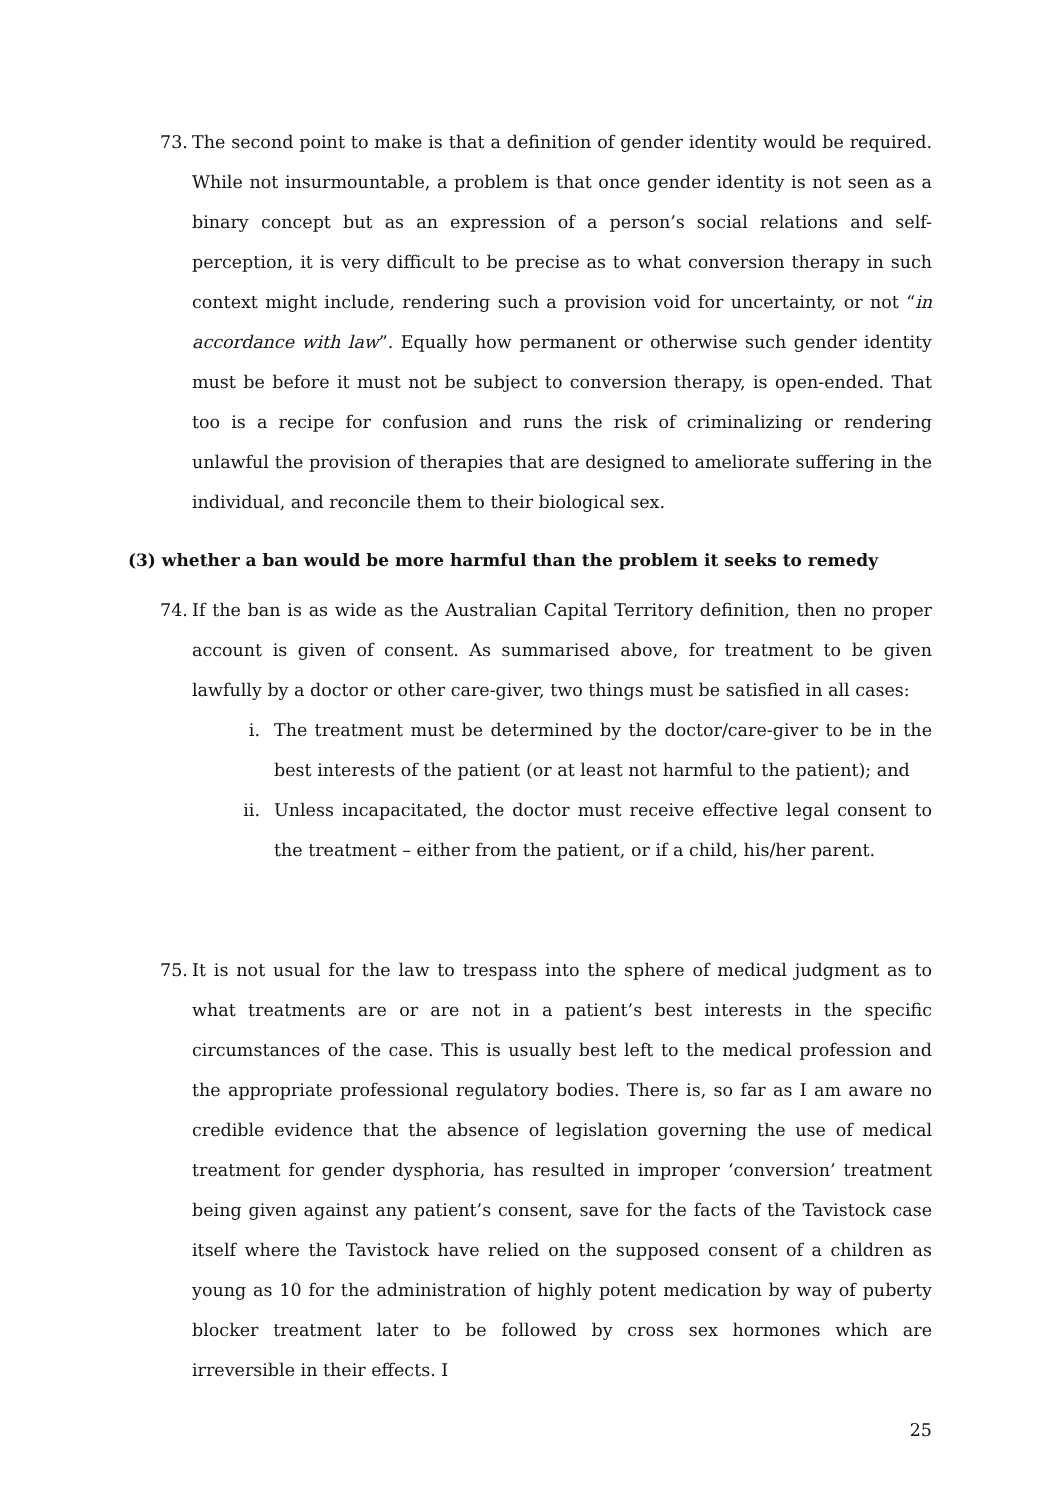73. The second point to make is that a definition of gender identity would be required. While not insurmountable, a problem is that once gender identity is not seen as a binary concept but as an expression of a person’s social relations and self-perception, it is very difficult to be precise as to what conversion therapy in such context might include, rendering such a provision void for uncertainty, or not “in accordance with law”. Equally how permanent or otherwise such gender identity must be before it must not be subject to conversion therapy, is open-ended. That too is a recipe for confusion and runs the risk of criminalizing or rendering unlawful the provision of therapies that are designed to ameliorate suffering in the individual, and reconcile them to their biological sex.
(3) whether a ban would be more harmful than the problem it seeks to remedy
74. If the ban is as wide as the Australian Capital Territory definition, then no proper account is given of consent. As summarised above, for treatment to be given lawfully by a doctor or other care-giver, two things must be satisfied in all cases:
i. The treatment must be determined by the doctor/care-giver to be in the best interests of the patient (or at least not harmful to the patient); and
ii. Unless incapacitated, the doctor must receive effective legal consent to the treatment – either from the patient, or if a child, his/her parent.
75. It is not usual for the law to trespass into the sphere of medical judgment as to what treatments are or are not in a patient’s best interests in the specific circumstances of the case. This is usually best left to the medical profession and the appropriate professional regulatory bodies. There is, so far as I am aware no credible evidence that the absence of legislation governing the use of medical treatment for gender dysphoria, has resulted in improper ‘conversion’ treatment being given against any patient’s consent, save for the facts of the Tavistock case itself where the Tavistock have relied on the supposed consent of a children as young as 10 for the administration of highly potent medication by way of puberty blocker treatment later to be followed by cross sex hormones which are irreversible in their effects. I
25